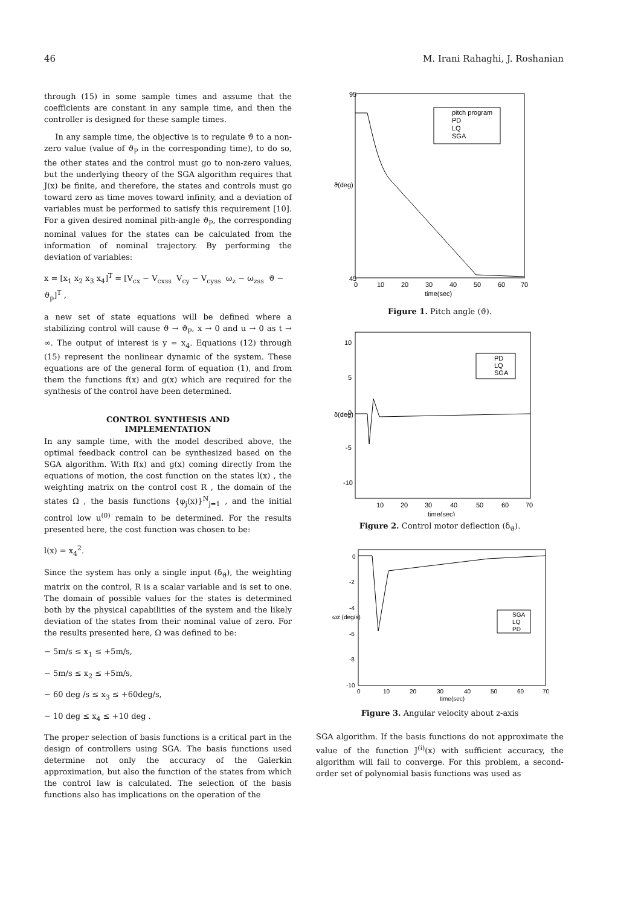46 M. Irani Rahaghi, J. Roshanian
through (15) in some sample times and assume that the coefficients are constant in any sample time, and then the controller is designed for these sample times.
In any sample time, the objective is to regulate ϑ to a non-zero value (value of ϑ<sub>P</sub> in the corresponding time), to do so, the other states and the control must go to non-zero values, but the underlying theory of the SGA algorithm requires that J(x) be finite, and therefore, the states and controls must go toward zero as time moves toward infinity, and a deviation of variables must be performed to satisfy this requirement [10]. For a given desired nominal pith-angle ϑ<sub>P</sub>, the corresponding nominal values for the states can be calculated from the information of nominal trajectory. By performing the deviation of variables:
x = [x<sub>1</sub> x<sub>2</sub> x<sub>3</sub> x<sub>4</sub>]<sup>T</sup> = [V<sub>cx</sub> − V<sub>cxss</sub> V<sub>cy</sub> − V<sub>cyss</sub> ω<sub>z</sub> − ω<sub>zss</sub> ϑ − ϑ<sub>p</sub>]<sup>T</sup> ,
a new set of state equations will be defined where a stabilizing control will cause ϑ → ϑ<sub>P</sub>, x → 0 and u → 0 as t → ∞. The output of interest is y = x<sub>4</sub>. Equations (12) through (15) represent the nonlinear dynamic of the system. These equations are of the general form of equation (1), and from them the functions f(x) and g(x) which are required for the synthesis of the control have been determined.
CONTROL SYNTHESIS AND
IMPLEMENTATION
In any sample time, with the model described above, the optimal feedback control can be synthesized based on the SGA algorithm. With f(x) and g(x) coming directly from the equations of motion, the cost function on the states l(x) , the weighting matrix on the control cost R , the domain of the states Ω , the basis functions {φ<sub>j</sub>(x)}<sup>N</sup><sub>j=1</sub> , and the initial control low u<sup>(0)</sup> remain to be determined. For the results presented here, the cost function was chosen to be:
l(x) = x<sub>4</sub><sup>2</sup>.
Since the system has only a single input (δ<sub>ϑ</sub>), the weighting matrix on the control, R is a scalar variable and is set to one. The domain of possible values for the states is determined both by the physical capabilities of the system and the likely deviation of the states from their nominal value of zero. For the results presented here, Ω was defined to be:
− 5m/s ≤ x<sub>1</sub> ≤ +5m/s,
− 5m/s ≤ x<sub>2</sub> ≤ +5m/s,
− 60 deg /s ≤ x<sub>3</sub> ≤ +60deg/s,
− 10 deg ≤ x<sub>4</sub> ≤ +10 deg .
The proper selection of basis functions is a critical part in the design of controllers using SGA. The basis functions used determine not only the accuracy of the Galerkin approximation, but also the function of the states from which the control law is calculated. The selection of the basis functions also has implications on the operation of the
ϑ(deg)
95
45
0
10
20
30
40
50
60
70
time(sec)
pitch program
PD
LQ
SGA
Figure 1. Pitch angle (ϑ).
δ(deg)
10
5
0
-5
-10
10
20
30
40
50
60
70
time(sec)
PD
LQ
SGA
Figure 2. Control motor deflection (δ<sub>ϑ</sub>).
ωz (deg/s)
0
-2
-4
-6
-8
-10
0
10
20
30
40
50
60
70
time(sec)
SGA
LQ
PD
Figure 3. Angular velocity about z-axis
SGA algorithm. If the basis functions do not approximate the value of the function J<sup>(i)</sup>(x) with sufficient accuracy, the algorithm will fail to converge. For this problem, a second-order set of polynomial basis functions was used as